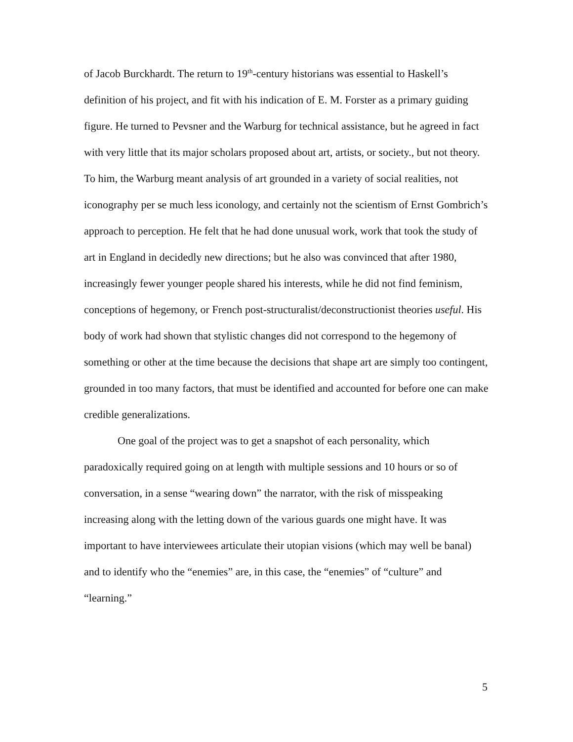of Jacob Burckhardt. The return to 19<sup>th</sup>-century historians was essential to Haskell’s definition of his project, and fit with his indication of E. M. Forster as a primary guiding figure. He turned to Pevsner and the Warburg for technical assistance, but he agreed in fact with very little that its major scholars proposed about art, artists, or society., but not theory. To him, the Warburg meant analysis of art grounded in a variety of social realities, not iconography per se much less iconology, and certainly not the scientism of Ernst Gombrich’s approach to perception. He felt that he had done unusual work, work that took the study of art in England in decidedly new directions; but he also was convinced that after 1980, increasingly fewer younger people shared his interests, while he did not find feminism, conceptions of hegemony, or French post-structuralist/deconstructionist theories useful. His body of work had shown that stylistic changes did not correspond to the hegemony of something or other at the time because the decisions that shape art are simply too contingent, grounded in too many factors, that must be identified and accounted for before one can make credible generalizations.
One goal of the project was to get a snapshot of each personality, which paradoxically required going on at length with multiple sessions and 10 hours or so of conversation, in a sense “wearing down” the narrator, with the risk of misspeaking increasing along with the letting down of the various guards one might have. It was important to have interviewees articulate their utopian visions (which may well be banal) and to identify who the “enemies” are, in this case, the “enemies” of “culture” and “learning.”
5